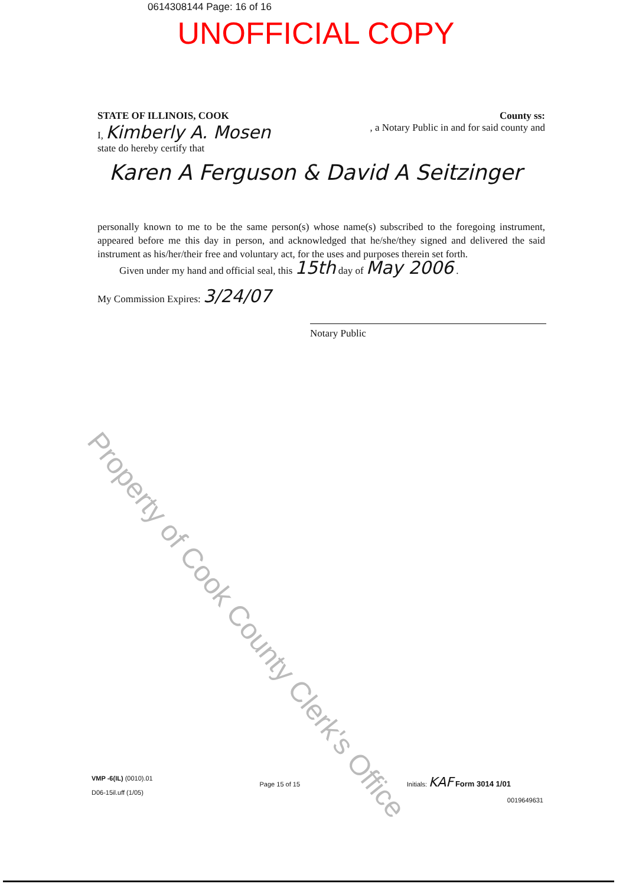0614308144 Page: 16 of 16
UNOFFICIAL COPY
STATE OF ILLINOIS, COOK County ss:
I, Kimberly A. Mosen, a Notary Public in and for said county and
state do hereby certify that
Karen A Ferguson & David A Seitzinger
personally known to me to be the same person(s) whose name(s) subscribed to the foregoing instrument, appeared before me this day in person, and acknowledged that he/she/they signed and delivered the said instrument as his/her/their free and voluntary act, for the uses and purposes therein set forth.
Given under my hand and official seal, this 15th day of May 2006 .
My Commission Expires: 3/24/07
Notary Public
Property of Cook County Clerk's Office
VMP -6(IL) (0010).01
D06-15il.uff (1/05)
Page 15 of 15
Initials: KAF Form 3014 1/01
0019649631